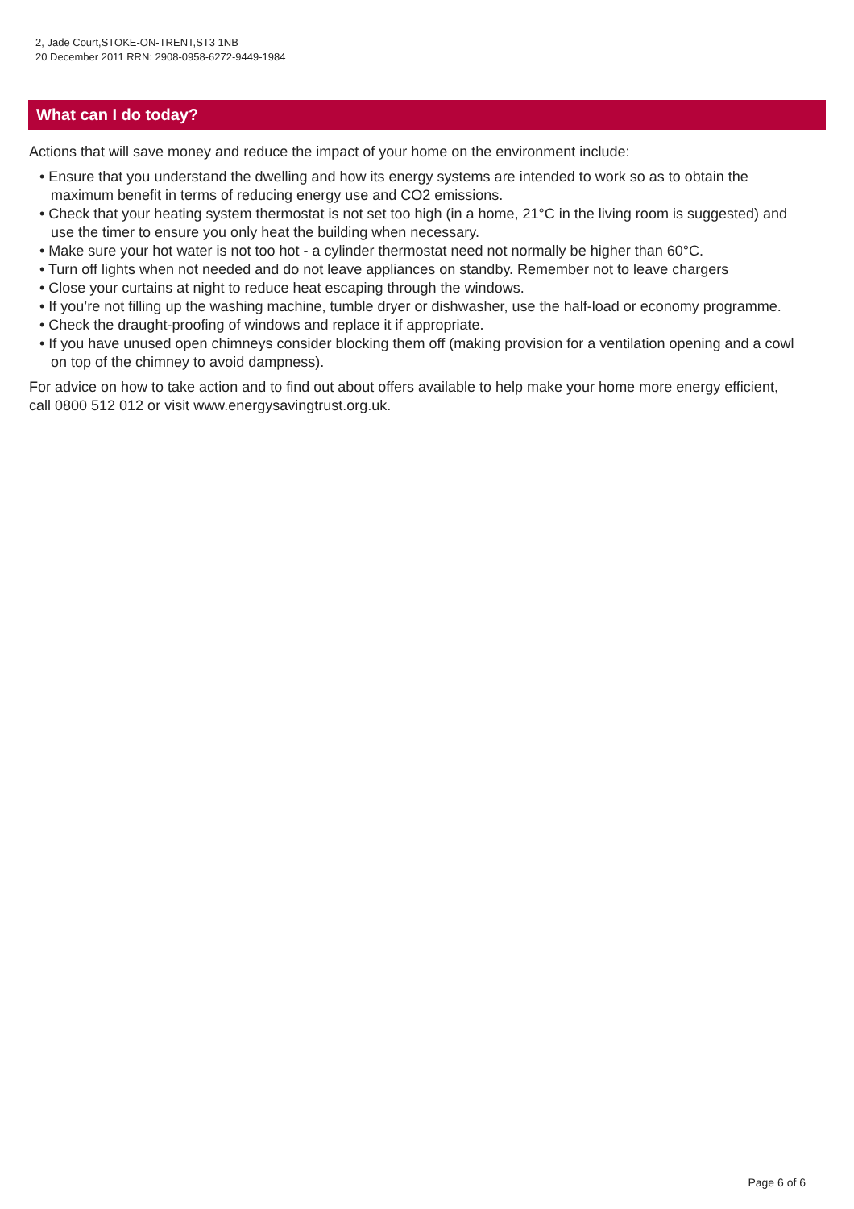2, Jade Court,STOKE-ON-TRENT,ST3 1NB
20 December 2011 RRN: 2908-0958-6272-9449-1984
What can I do today?
Actions that will save money and reduce the impact of your home on the environment include:
• Ensure that you understand the dwelling and how its energy systems are intended to work so as to obtain the maximum benefit in terms of reducing energy use and CO2 emissions.
• Check that your heating system thermostat is not set too high (in a home, 21°C in the living room is suggested) and use the timer to ensure you only heat the building when necessary.
• Make sure your hot water is not too hot - a cylinder thermostat need not normally be higher than 60°C.
• Turn off lights when not needed and do not leave appliances on standby. Remember not to leave chargers
• Close your curtains at night to reduce heat escaping through the windows.
• If you’re not filling up the washing machine, tumble dryer or dishwasher, use the half-load or economy programme.
• Check the draught-proofing of windows and replace it if appropriate.
• If you have unused open chimneys consider blocking them off (making provision for a ventilation opening and a cowl on top of the chimney to avoid dampness).
For advice on how to take action and to find out about offers available to help make your home more energy efficient, call 0800 512 012 or visit www.energysavingtrust.org.uk.
Page 6 of 6